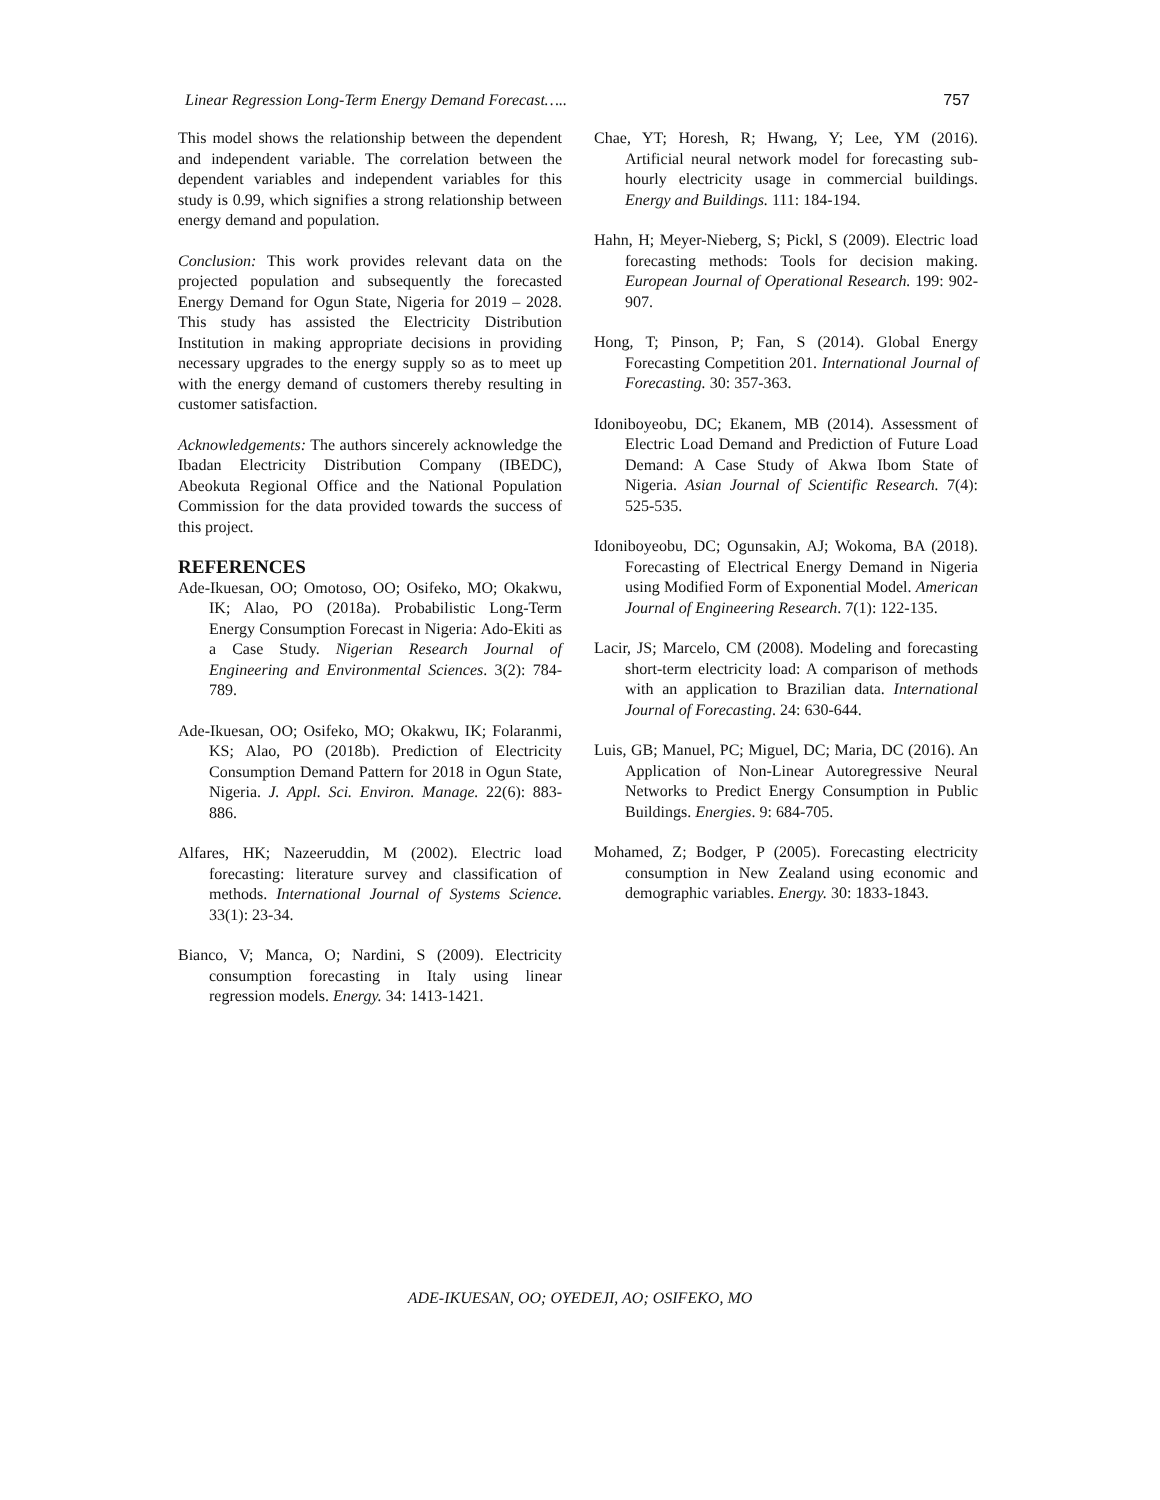Linear Regression Long-Term Energy Demand Forecast….. 757
This model shows the relationship between the dependent and independent variable. The correlation between the dependent variables and independent variables for this study is 0.99, which signifies a strong relationship between energy demand and population.
Conclusion: This work provides relevant data on the projected population and subsequently the forecasted Energy Demand for Ogun State, Nigeria for 2019 – 2028. This study has assisted the Electricity Distribution Institution in making appropriate decisions in providing necessary upgrades to the energy supply so as to meet up with the energy demand of customers thereby resulting in customer satisfaction.
Acknowledgements: The authors sincerely acknowledge the Ibadan Electricity Distribution Company (IBEDC), Abeokuta Regional Office and the National Population Commission for the data provided towards the success of this project.
REFERENCES
Ade-Ikuesan, OO; Omotoso, OO; Osifeko, MO; Okakwu, IK; Alao, PO (2018a). Probabilistic Long-Term Energy Consumption Forecast in Nigeria: Ado-Ekiti as a Case Study. Nigerian Research Journal of Engineering and Environmental Sciences. 3(2): 784-789.
Ade-Ikuesan, OO; Osifeko, MO; Okakwu, IK; Folaranmi, KS; Alao, PO (2018b). Prediction of Electricity Consumption Demand Pattern for 2018 in Ogun State, Nigeria. J. Appl. Sci. Environ. Manage. 22(6): 883-886.
Alfares, HK; Nazeeruddin, M (2002). Electric load forecasting: literature survey and classification of methods. International Journal of Systems Science. 33(1): 23-34.
Bianco, V; Manca, O; Nardini, S (2009). Electricity consumption forecasting in Italy using linear regression models. Energy. 34: 1413-1421.
Chae, YT; Horesh, R; Hwang, Y; Lee, YM (2016). Artificial neural network model for forecasting sub-hourly electricity usage in commercial buildings. Energy and Buildings. 111: 184-194.
Hahn, H; Meyer-Nieberg, S; Pickl, S (2009). Electric load forecasting methods: Tools for decision making. European Journal of Operational Research. 199: 902-907.
Hong, T; Pinson, P; Fan, S (2014). Global Energy Forecasting Competition 201. International Journal of Forecasting. 30: 357-363.
Idoniboyeobu, DC; Ekanem, MB (2014). Assessment of Electric Load Demand and Prediction of Future Load Demand: A Case Study of Akwa Ibom State of Nigeria. Asian Journal of Scientific Research. 7(4): 525-535.
Idoniboyeobu, DC; Ogunsakin, AJ; Wokoma, BA (2018). Forecasting of Electrical Energy Demand in Nigeria using Modified Form of Exponential Model. American Journal of Engineering Research. 7(1): 122-135.
Lacir, JS; Marcelo, CM (2008). Modeling and forecasting short-term electricity load: A comparison of methods with an application to Brazilian data. International Journal of Forecasting. 24: 630-644.
Luis, GB; Manuel, PC; Miguel, DC; Maria, DC (2016). An Application of Non-Linear Autoregressive Neural Networks to Predict Energy Consumption in Public Buildings. Energies. 9: 684-705.
Mohamed, Z; Bodger, P (2005). Forecasting electricity consumption in New Zealand using economic and demographic variables. Energy. 30: 1833-1843.
ADE-IKUESAN, OO; OYEDEJI, AO; OSIFEKO, MO